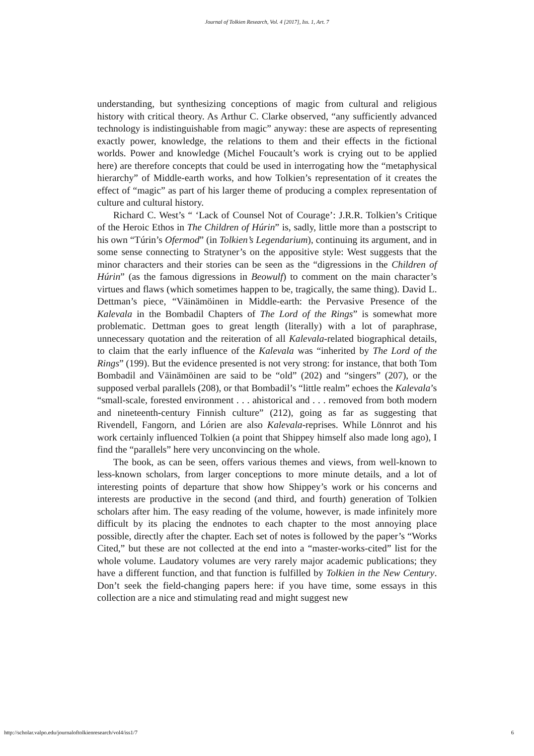Journal of Tolkien Research, Vol. 4 [2017], Iss. 1, Art. 7
understanding, but synthesizing conceptions of magic from cultural and religious history with critical theory. As Arthur C. Clarke observed, “any sufficiently advanced technology is indistinguishable from magic” anyway: these are aspects of representing exactly power, knowledge, the relations to them and their effects in the fictional worlds. Power and knowledge (Michel Foucault’s work is crying out to be applied here) are therefore concepts that could be used in interrogating how the “metaphysical hierarchy” of Middle-earth works, and how Tolkien’s representation of it creates the effect of “magic” as part of his larger theme of producing a complex representation of culture and cultural history.
Richard C. West’s “ ‘Lack of Counsel Not of Courage’: J.R.R. Tolkien’s Critique of the Heroic Ethos in The Children of Húrin” is, sadly, little more than a postscript to his own “Túrin’s Ofermod” (in Tolkien’s Legendarium), continuing its argument, and in some sense connecting to Stratyner’s on the appositive style: West suggests that the minor characters and their stories can be seen as the “digressions in the Children of Húrin” (as the famous digressions in Beowulf) to comment on the main character’s virtues and flaws (which sometimes happen to be, tragically, the same thing). David L. Dettman’s piece, “Väinämöinen in Middle-earth: the Pervasive Presence of the Kalevala in the Bombadil Chapters of The Lord of the Rings” is somewhat more problematic. Dettman goes to great length (literally) with a lot of paraphrase, unnecessary quotation and the reiteration of all Kalevala-related biographical details, to claim that the early influence of the Kalevala was “inherited by The Lord of the Rings” (199). But the evidence presented is not very strong: for instance, that both Tom Bombadil and Väinämöinen are said to be “old” (202) and “singers” (207), or the supposed verbal parallels (208), or that Bombadil’s “little realm” echoes the Kalevala’s “small-scale, forested environment . . . ahistorical and . . . removed from both modern and nineteenth-century Finnish culture” (212), going as far as suggesting that Rivendell, Fangorn, and Lórien are also Kalevala-reprises. While Lönnrot and his work certainly influenced Tolkien (a point that Shippey himself also made long ago), I find the “parallels” here very unconvincing on the whole.
The book, as can be seen, offers various themes and views, from well-known to less-known scholars, from larger conceptions to more minute details, and a lot of interesting points of departure that show how Shippey’s work or his concerns and interests are productive in the second (and third, and fourth) generation of Tolkien scholars after him. The easy reading of the volume, however, is made infinitely more difficult by its placing the endnotes to each chapter to the most annoying place possible, directly after the chapter. Each set of notes is followed by the paper’s “Works Cited,” but these are not collected at the end into a “master-works-cited” list for the whole volume. Laudatory volumes are very rarely major academic publications; they have a different function, and that function is fulfilled by Tolkien in the New Century. Don’t seek the field-changing papers here: if you have time, some essays in this collection are a nice and stimulating read and might suggest new
http://scholar.valpo.edu/journaloftolkienresearch/vol4/iss1/7 6